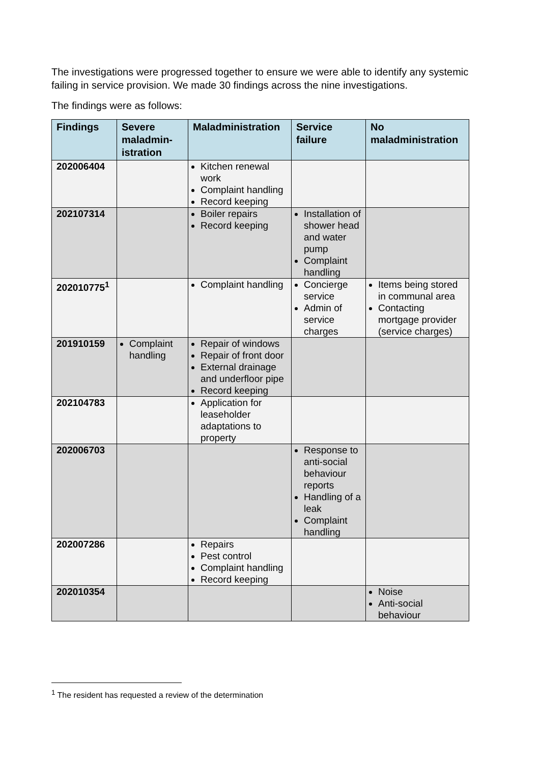The investigations were progressed together to ensure we were able to identify any systemic failing in service provision. We made 30 findings across the nine investigations.
The findings were as follows:
| Findings | Severe maladmin-istration | Maladministration | Service failure | No maladministration |
| --- | --- | --- | --- | --- |
| 202006404 | | Kitchen renewal work Complaint handling Record keeping | | |
| 202107314 | | Boiler repairs Record keeping | Installation of shower head and water pump Complaint handling | |
| 202010775<sup>1</sup> | | Complaint handling | Concierge service Admin of service charges | Items being stored in communal area Contacting mortgage provider (service charges) |
| 201910159 | Complaint handling | Repair of windows Repair of front door External drainage and underfloor pipe Record keeping | | |
| 202104783 | | Application for leaseholder adaptations to property | | |
| 202006703 | | | Response to anti-social behaviour reports Handling of a leak Complaint handling | |
| 202007286 | | Repairs Pest control Complaint handling Record keeping | | |
| 202010354 | | | | Noise Anti-social behaviour |
<sup>1</sup> The resident has requested a review of the determination